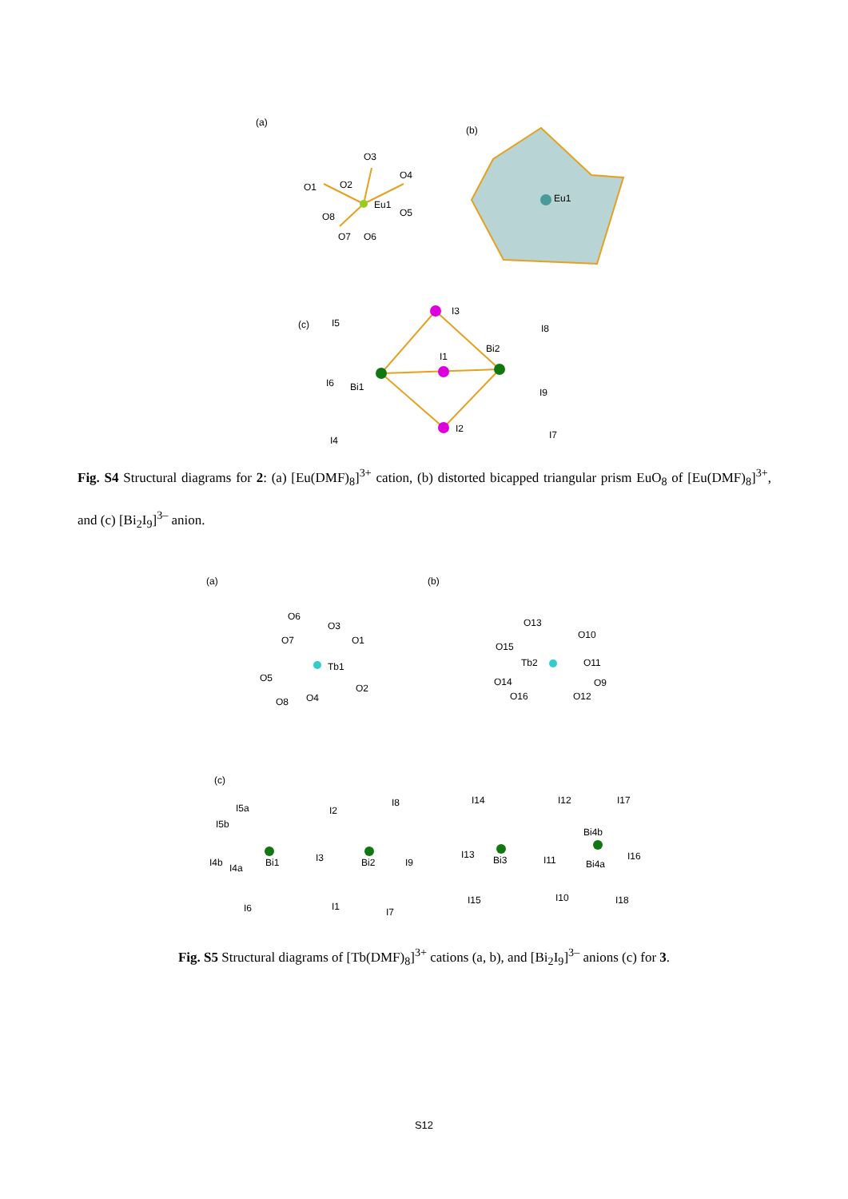(a)
Eu1
O1
O2
O3
O4
O5
O6
O7
O8
(b)
Eu1
(c)
I5
I3
I8
I1
Bi2
I6
Bi1
I9
I2
I7
I4
Fig. S4 Structural diagrams for 2: (a) [Eu(DMF)<sub>8</sub>]<sup>3+</sup> cation, (b) distorted bicapped triangular prism EuO<sub>8</sub> of [Eu(DMF)<sub>8</sub>]<sup>3+</sup>, and (c) [Bi<sub>2</sub>I<sub>9</sub>]<sup>3–</sup> anion.
(a)
Tb1
O6
O3
O1
O7
O5
O2
O8
O4
(b)
Tb2
O13
O10
O15
O11
O14
O9
O16
O12
(c)
I5a
I5b
I2
I8
I3
I4b
I4a
Bi1
Bi2
I9
I6
I1
I7
I14
I12
I17
Bi4b
I13
Bi3
I11
Bi4a
I16
I15
I10
I18
Fig. S5 Structural diagrams of [Tb(DMF)<sub>8</sub>]<sup>3+</sup> cations (a, b), and [Bi<sub>2</sub>I<sub>9</sub>]<sup>3–</sup> anions (c) for 3.
S12